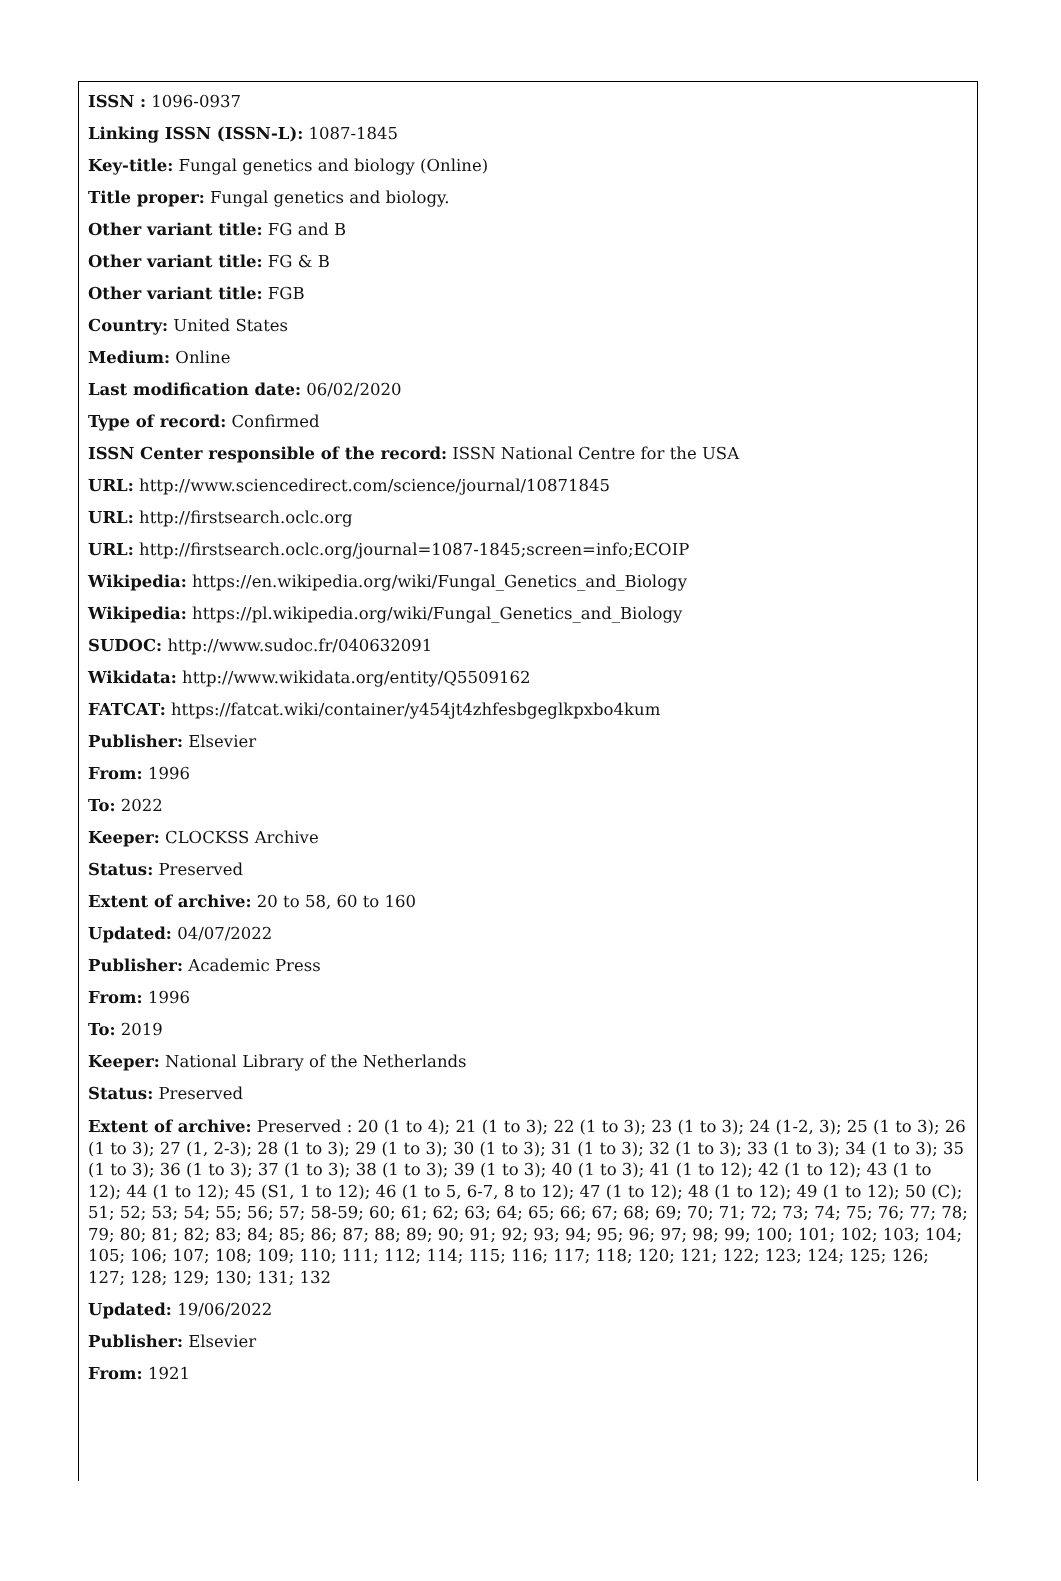ISSN : 1096-0937
Linking ISSN (ISSN-L): 1087-1845
Key-title: Fungal genetics and biology (Online)
Title proper: Fungal genetics and biology.
Other variant title: FG and B
Other variant title: FG & B
Other variant title: FGB
Country: United States
Medium: Online
Last modification date: 06/02/2020
Type of record: Confirmed
ISSN Center responsible of the record: ISSN National Centre for the USA
URL: http://www.sciencedirect.com/science/journal/10871845
URL: http://firstsearch.oclc.org
URL: http://firstsearch.oclc.org/journal=1087-1845;screen=info;ECOIP
Wikipedia: https://en.wikipedia.org/wiki/Fungal_Genetics_and_Biology
Wikipedia: https://pl.wikipedia.org/wiki/Fungal_Genetics_and_Biology
SUDOC: http://www.sudoc.fr/040632091
Wikidata: http://www.wikidata.org/entity/Q5509162
FATCAT: https://fatcat.wiki/container/y454jt4zhfesbgeglkpxbo4kum
Publisher: Elsevier
From: 1996
To: 2022
Keeper: CLOCKSS Archive
Status: Preserved
Extent of archive: 20 to 58, 60 to 160
Updated: 04/07/2022
Publisher: Academic Press
From: 1996
To: 2019
Keeper: National Library of the Netherlands
Status: Preserved
Extent of archive: Preserved : 20 (1 to 4); 21 (1 to 3); 22 (1 to 3); 23 (1 to 3); 24 (1-2, 3); 25 (1 to 3); 26 (1 to 3); 27 (1, 2-3); 28 (1 to 3); 29 (1 to 3); 30 (1 to 3); 31 (1 to 3); 32 (1 to 3); 33 (1 to 3); 34 (1 to 3); 35 (1 to 3); 36 (1 to 3); 37 (1 to 3); 38 (1 to 3); 39 (1 to 3); 40 (1 to 3); 41 (1 to 12); 42 (1 to 12); 43 (1 to 12); 44 (1 to 12); 45 (S1, 1 to 12); 46 (1 to 5, 6-7, 8 to 12); 47 (1 to 12); 48 (1 to 12); 49 (1 to 12); 50 (C); 51; 52; 53; 54; 55; 56; 57; 58-59; 60; 61; 62; 63; 64; 65; 66; 67; 68; 69; 70; 71; 72; 73; 74; 75; 76; 77; 78; 79; 80; 81; 82; 83; 84; 85; 86; 87; 88; 89; 90; 91; 92; 93; 94; 95; 96; 97; 98; 99; 100; 101; 102; 103; 104; 105; 106; 107; 108; 109; 110; 111; 112; 114; 115; 116; 117; 118; 120; 121; 122; 123; 124; 125; 126; 127; 128; 129; 130; 131; 132
Updated: 19/06/2022
Publisher: Elsevier
From: 1921